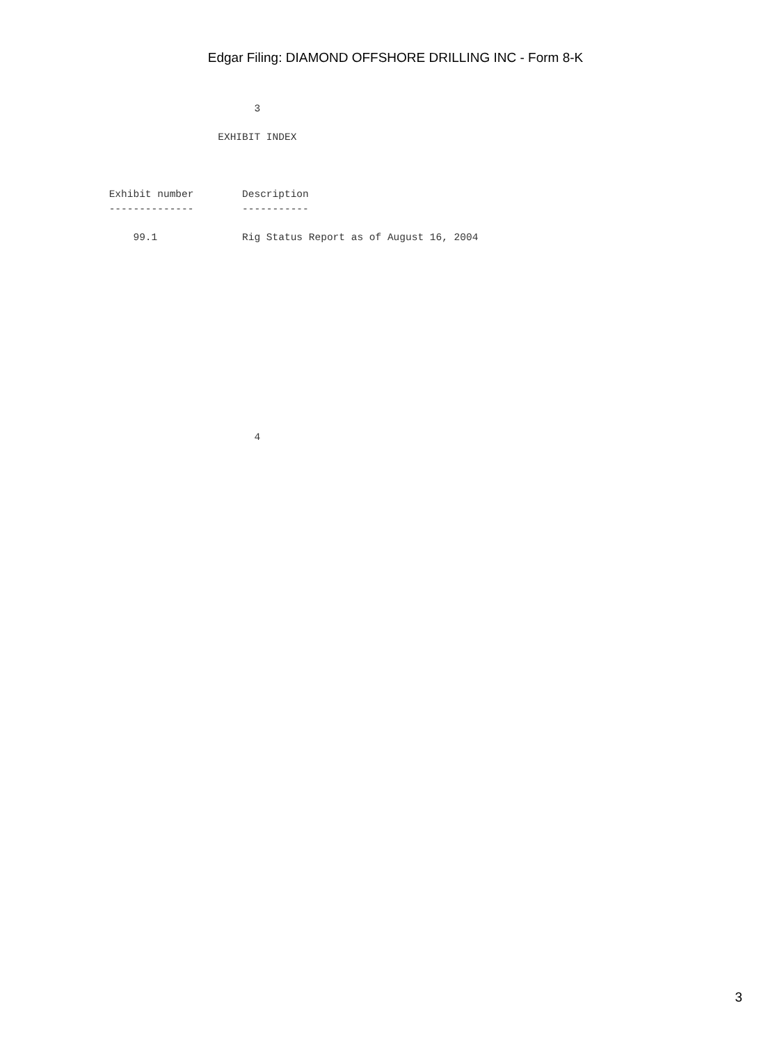Edgar Filing: DIAMOND OFFSHORE DRILLING INC - Form 8-K
                                          3

                                    EXHIBIT INDEX



                  Exhibit number        Description
                  --------------        -----------

                      99.1              Rig Status Report as of August 16, 2004













                                          4
3